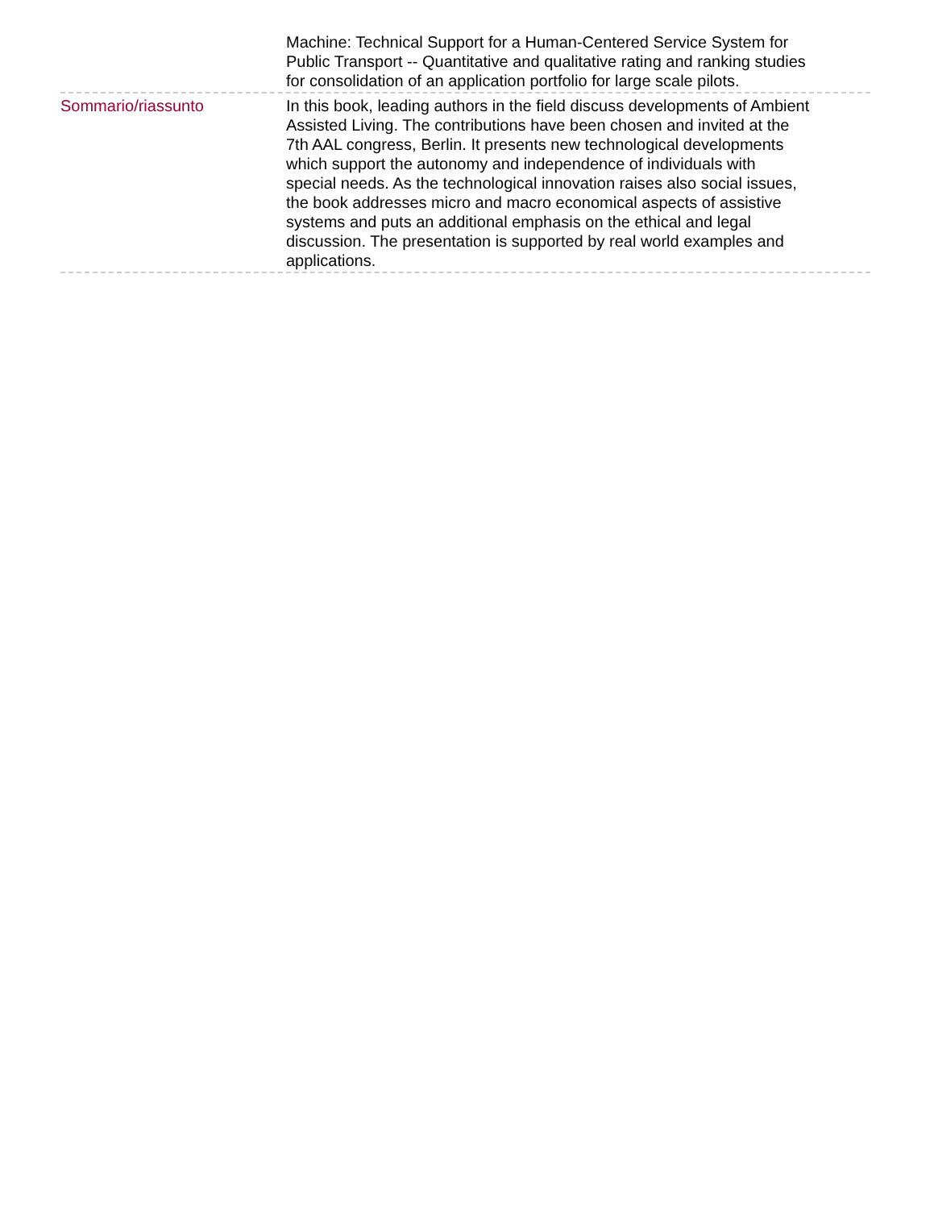Machine: Technical Support for a Human-Centered Service System for Public Transport -- Quantitative and qualitative rating and ranking studies for consolidation of an application portfolio for large scale pilots.
Sommario/riassunto In this book, leading authors in the field discuss developments of Ambient Assisted Living. The contributions have been chosen and invited at the 7th AAL congress, Berlin. It presents new technological developments which support the autonomy and independence of individuals with special needs. As the technological innovation raises also social issues, the book addresses micro and macro economical aspects of assistive systems and puts an additional emphasis on the ethical and legal discussion. The presentation is supported by real world examples and applications.